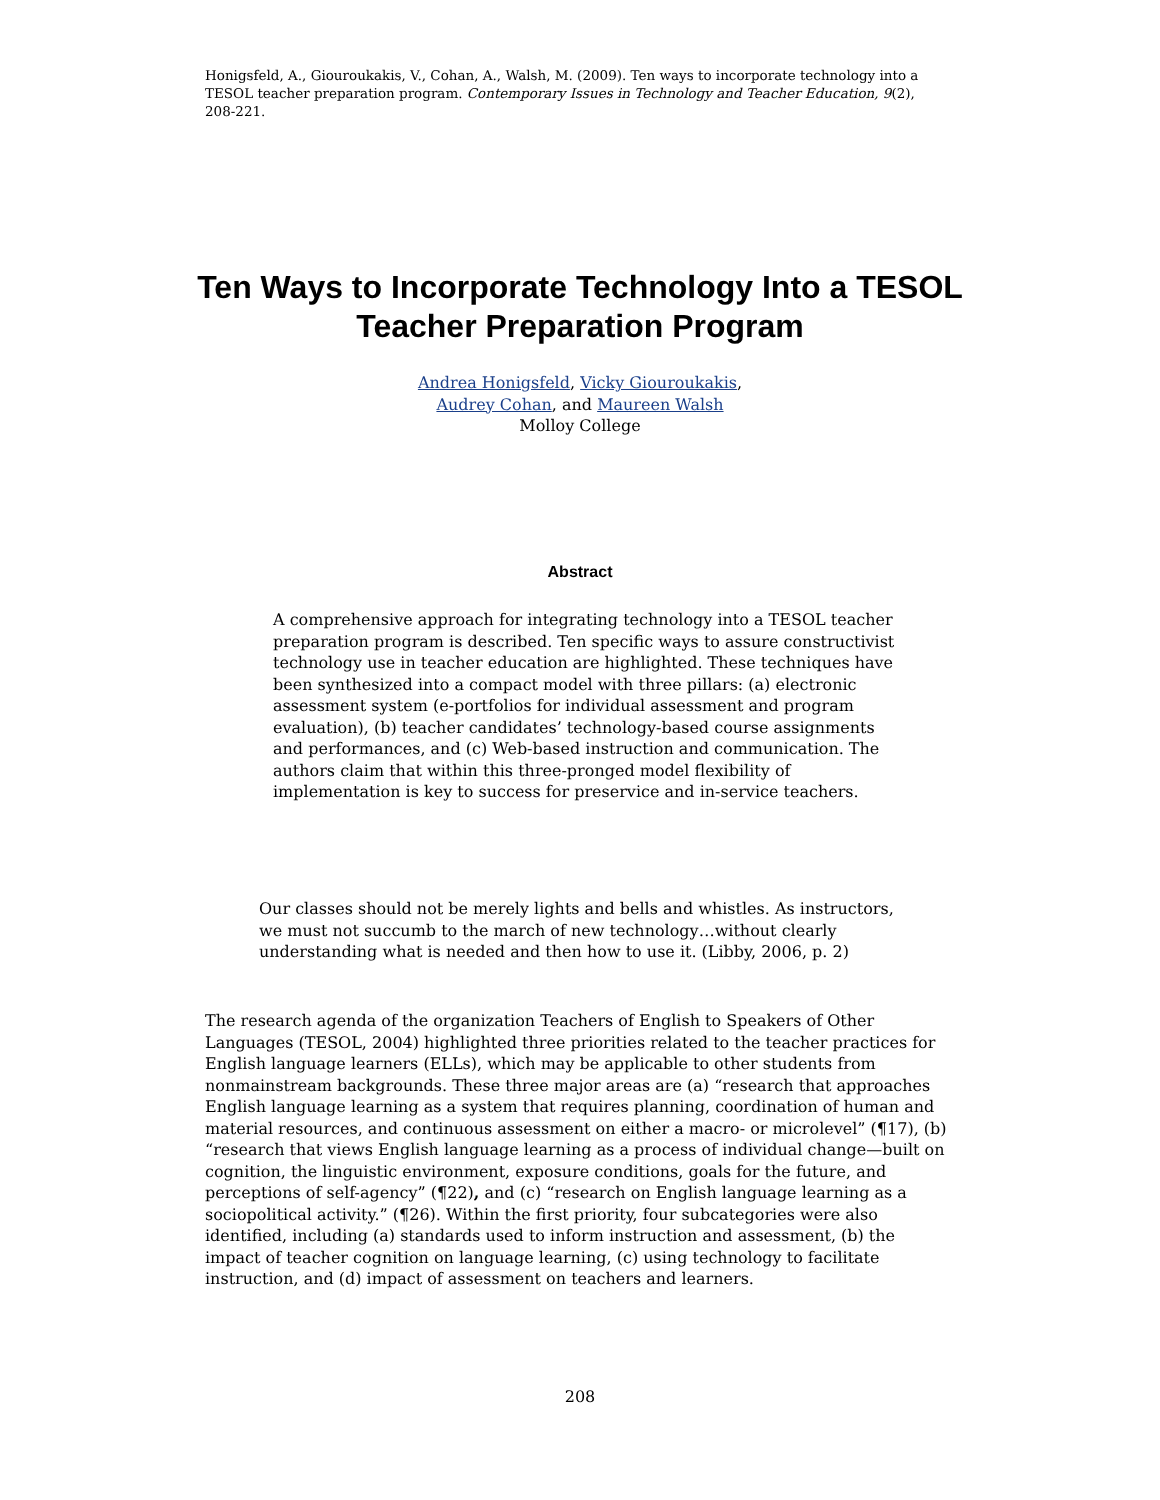Honigsfeld, A., Giouroukakis, V., Cohan, A., Walsh, M. (2009). Ten ways to incorporate technology into a TESOL teacher preparation program. Contemporary Issues in Technology and Teacher Education, 9(2), 208-221.
Ten Ways to Incorporate Technology Into a TESOL Teacher Preparation Program
Andrea Honigsfeld, Vicky Giouroukakis,
Audrey Cohan, and Maureen Walsh
Molloy College
Abstract
A comprehensive approach for integrating technology into a TESOL teacher preparation program is described. Ten specific ways to assure constructivist technology use in teacher education are highlighted. These techniques have been synthesized into a compact model with three pillars: (a) electronic assessment system (e-portfolios for individual assessment and program evaluation), (b) teacher candidates’ technology-based course assignments and performances, and (c) Web-based instruction and communication. The authors claim that within this three-pronged model flexibility of implementation is key to success for preservice and in-service teachers.
Our classes should not be merely lights and bells and whistles. As instructors, we must not succumb to the march of new technology…without clearly understanding what is needed and then how to use it. (Libby, 2006, p. 2)
The research agenda of the organization Teachers of English to Speakers of Other Languages (TESOL, 2004) highlighted three priorities related to the teacher practices for English language learners (ELLs), which may be applicable to other students from nonmainstream backgrounds. These three major areas are (a) “research that approaches English language learning as a system that requires planning, coordination of human and material resources, and continuous assessment on either a macro- or microlevel” (¶17), (b) “research that views English language learning as a process of individual change—built on cognition, the linguistic environment, exposure conditions, goals for the future, and perceptions of self-agency” (¶22), and (c) “research on English language learning as a sociopolitical activity.” (¶26). Within the first priority, four subcategories were also identified, including (a) standards used to inform instruction and assessment, (b) the impact of teacher cognition on language learning, (c) using technology to facilitate instruction, and (d) impact of assessment on teachers and learners.
208